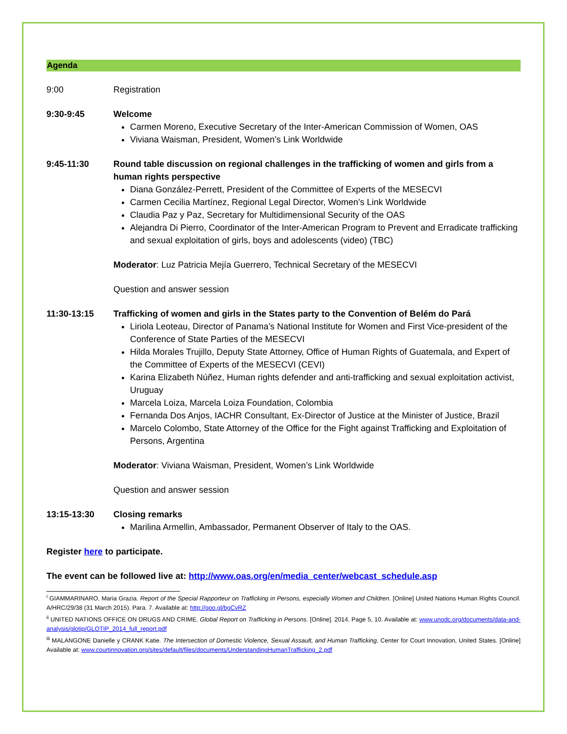Agenda
9:00 Registration
9:30-9:45 Welcome
Carmen Moreno, Executive Secretary of the Inter-American Commission of Women, OAS
Viviana Waisman, President, Women’s Link Worldwide
9:45-11:30 Round table discussion on regional challenges in the trafficking of women and girls from a human rights perspective
Diana González-Perrett, President of the Committee of Experts of the MESECVI
Carmen Cecilia Martínez, Regional Legal Director, Women’s Link Worldwide
Claudia Paz y Paz, Secretary for Multidimensional Security of the OAS
Alejandra Di Pierro, Coordinator of the Inter-American Program to Prevent and Erradicate trafficking and sexual exploitation of girls, boys and adolescents (video) (TBC)
Moderator: Luz Patricia Mejía Guerrero, Technical Secretary of the MESECVI
Question and answer session
11:30-13:15 Trafficking of women and girls in the States party to the Convention of Belém do Pará
Liriola Leoteau, Director of Panama’s National Institute for Women and First Vice-president of the Conference of State Parties of the MESECVI
Hilda Morales Trujillo, Deputy State Attorney, Office of Human Rights of Guatemala, and Expert of the Committee of Experts of the MESECVI (CEVI)
Karina Elizabeth Núñez, Human rights defender and anti-trafficking and sexual exploitation activist, Uruguay
Marcela Loiza, Marcela Loiza Foundation, Colombia
Fernanda Dos Anjos, IACHR Consultant, Ex-Director of Justice at the Minister of Justice, Brazil
Marcelo Colombo, State Attorney of the Office for the Fight against Trafficking and Exploitation of Persons, Argentina
Moderator: Viviana Waisman, President, Women’s Link Worldwide
Question and answer session
13:15-13:30 Closing remarks
Marilina Armellin, Ambassador, Permanent Observer of Italy to the OAS.
Register here to participate.
The event can be followed live at: http://www.oas.org/en/media_center/webcast_schedule.asp
<sup>i</sup> GIAMMARINARO, Maria Grazia. Report of the Special Rapporteur on Trafficking in Persons, especially Women and Children. [Online] United Nations Human Rights Council. A/HRC/29/38 (31 March 2015). Para. 7. Available at: http://goo.gl/bgCvRZ
<sup>ii</sup> UNITED NATIONS OFFICE ON DRUGS AND CRIME. Global Report on Trafficking in Persons. [Online]. 2014. Page 5, 10. Available at: www.unodc.org/documents/data-and-analysis/glotip/GLOTIP_2014_full_report.pdf
<sup>iii</sup> MALANGONE Danielle y CRANK Katie. The Intersection of Domestic Violence, Sexual Assault, and Human Trafficking, Center for Court Innovation, United States. [Online] Available at: www.courtinnovation.org/sites/default/files/documents/UnderstandingHumanTrafficking_2.pdf